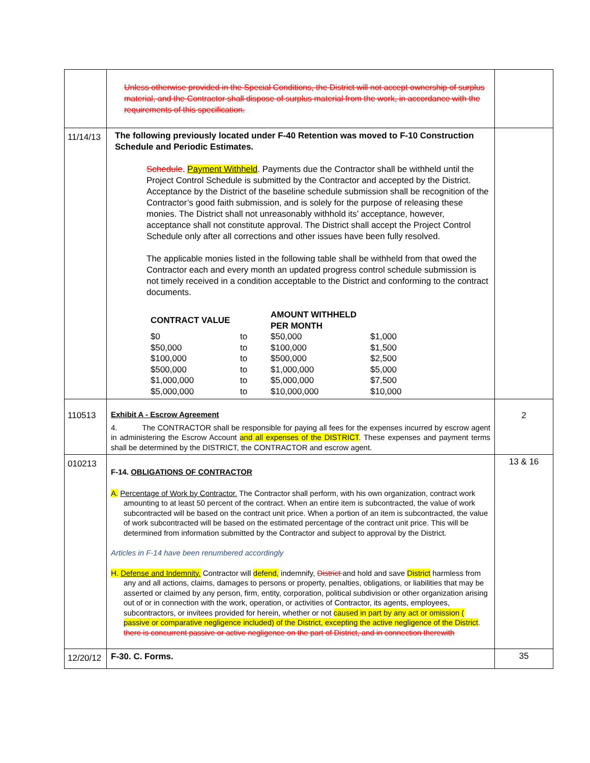| | Unless otherwise provided in the Special Conditions, the District will not accept ownership of surplus material, and the Contractor shall dispose of surplus material from the work, in accordance with the requirements of this specification. | |
| 11/14/13 | The following previously located under F-40 Retention was moved to F-10 Construction Schedule and Periodic Estimates. Schedule . Payment Withheld . Payments due the Contractor shall be withheld until the Project Control Schedule is submitted by the Contractor and accepted by the District. Acceptance by the District of the baseline schedule submission shall be recognition of the Contractor’s good faith submission, and is solely for the purpose of releasing these monies. The District shall not unreasonably withhold its’ acceptance, however, acceptance shall not constitute approval. The District shall accept the Project Control Schedule only after all corrections and other issues have been fully resolved. The applicable monies listed in the following table shall be withheld from that owed the Contractor each and every month an updated progress control schedule submission is not timely received in a condition acceptable to the District and conforming to the contract documents. / CONTRACT VALUE / / AMOUNT WITHHELD PER MONTH / / / --- / --- / --- / --- / / $0 / to / $50,000 / $1,000 / / $50,000 / to / $100,000 / $1,500 / / $100,000 / to / $500,000 / $2,500 / / $500,000 / to / $1,000,000 / $5,000 / / $1,000,000 / to / $5,000,000 / $7,500 / / $5,000,000 / to / $10,000,000 / $10,000 / | |
| 110513 | Exhibit A - Escrow Agreement 4. The CONTRACTOR shall be responsible for paying all fees for the expenses incurred by escrow agent in administering the Escrow Account and all expenses of the DISTRICT . These expenses and payment terms shall be determined by the DISTRICT, the CONTRACTOR and escrow agent. | 2 |
| 010213 | F-14. OBLIGATIONS OF CONTRACTOR A. Percentage of Work by Contractor. The Contractor shall perform, with his own organization, contract work amounting to at least 50 percent of the contract. When an entire item is subcontracted, the value of work subcontracted will be based on the contract unit price. When a portion of an item is subcontracted, the value of work subcontracted will be based on the estimated percentage of the contract unit price. This will be determined from information submitted by the Contractor and subject to approval by the District. Articles in F-14 have been renumbered accordingly H. Defense and Indemnity. Contractor will defend, indemnify, District and hold and save District harmless from any and all actions, claims, damages to persons or property, penalties, obligations, or liabilities that may be asserted or claimed by any person, firm, entity, corporation, political subdivision or other organization arising out of or in connection with the work, operation, or activities of Contractor, its agents, employees, subcontractors, or invitees provided for herein, whether or not caused in part by any act or omission ( passive or comparative negligence included) of the District, excepting the active negligence of the District . there is concurrent passive or active negligence on the part of District, and in connection therewith | 13 & 16 |
| 12/20/12 | F-30. C. Forms. | 35 |